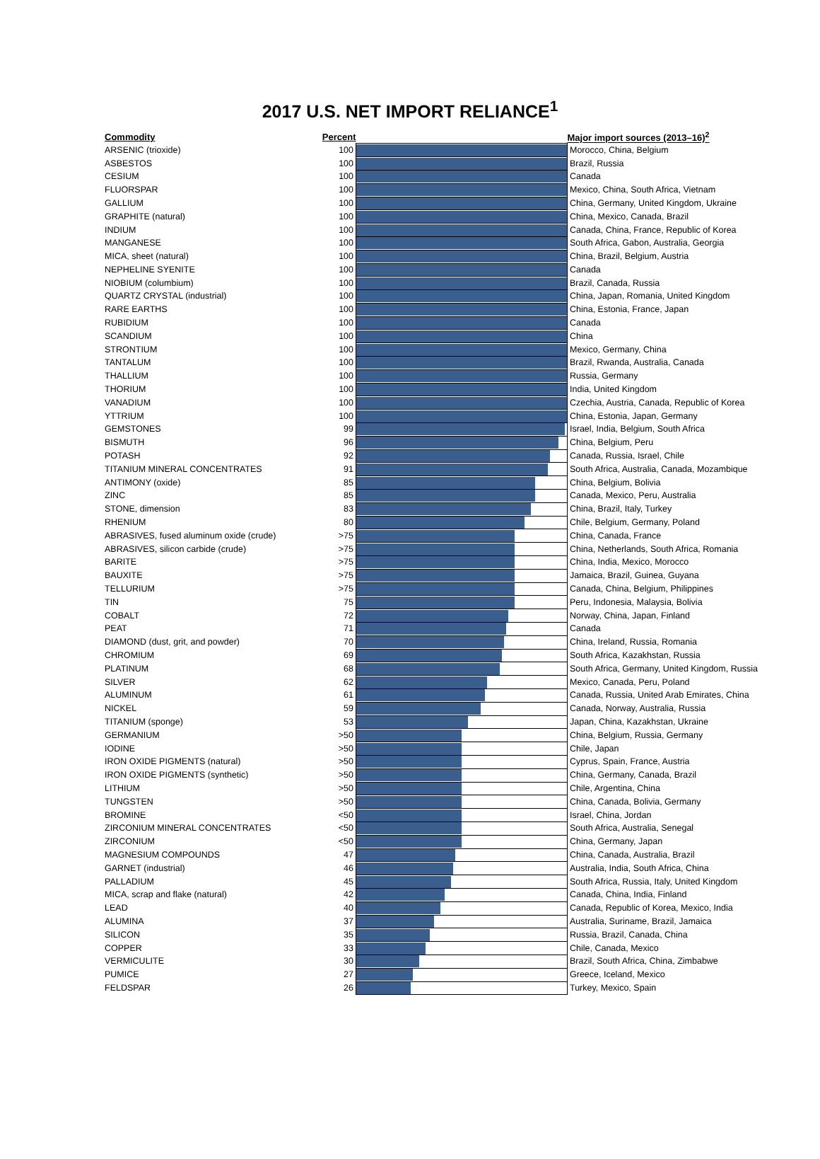2017 U.S. NET IMPORT RELIANCE<sup>1</sup>
| Commodity | Percent | | Major import sources (2013–16)<sup>2</sup> |
| --- | --- | --- | --- |
| ARSENIC (trioxide) | 100 | | Morocco, China, Belgium |
| ASBESTOS | 100 | | Brazil, Russia |
| CESIUM | 100 | | Canada |
| FLUORSPAR | 100 | | Mexico, China, South Africa, Vietnam |
| GALLIUM | 100 | | China, Germany, United Kingdom, Ukraine |
| GRAPHITE (natural) | 100 | | China, Mexico, Canada, Brazil |
| INDIUM | 100 | | Canada, China, France, Republic of Korea |
| MANGANESE | 100 | | South Africa, Gabon, Australia, Georgia |
| MICA, sheet (natural) | 100 | | China, Brazil, Belgium, Austria |
| NEPHELINE SYENITE | 100 | | Canada |
| NIOBIUM (columbium) | 100 | | Brazil, Canada, Russia |
| QUARTZ CRYSTAL (industrial) | 100 | | China, Japan, Romania, United Kingdom |
| RARE EARTHS | 100 | | China, Estonia, France, Japan |
| RUBIDIUM | 100 | | Canada |
| SCANDIUM | 100 | | China |
| STRONTIUM | 100 | | Mexico, Germany, China |
| TANTALUM | 100 | | Brazil, Rwanda, Australia, Canada |
| THALLIUM | 100 | | Russia, Germany |
| THORIUM | 100 | | India, United Kingdom |
| VANADIUM | 100 | | Czechia, Austria, Canada, Republic of Korea |
| YTTRIUM | 100 | | China, Estonia, Japan, Germany |
| GEMSTONES | 99 | | Israel, India, Belgium, South Africa |
| BISMUTH | 96 | | China, Belgium, Peru |
| POTASH | 92 | | Canada, Russia, Israel, Chile |
| TITANIUM MINERAL CONCENTRATES | 91 | | South Africa, Australia, Canada, Mozambique |
| ANTIMONY (oxide) | 85 | | China, Belgium, Bolivia |
| ZINC | 85 | | Canada, Mexico, Peru, Australia |
| STONE, dimension | 83 | | China, Brazil, Italy, Turkey |
| RHENIUM | 80 | | Chile, Belgium, Germany, Poland |
| ABRASIVES, fused aluminum oxide (crude) | >75 | | China, Canada, France |
| ABRASIVES, silicon carbide (crude) | >75 | | China, Netherlands, South Africa, Romania |
| BARITE | >75 | | China, India, Mexico, Morocco |
| BAUXITE | >75 | | Jamaica, Brazil, Guinea, Guyana |
| TELLURIUM | >75 | | Canada, China, Belgium, Philippines |
| TIN | 75 | | Peru, Indonesia, Malaysia, Bolivia |
| COBALT | 72 | | Norway, China, Japan, Finland |
| PEAT | 71 | | Canada |
| DIAMOND (dust, grit, and powder) | 70 | | China, Ireland, Russia, Romania |
| CHROMIUM | 69 | | South Africa, Kazakhstan, Russia |
| PLATINUM | 68 | | South Africa, Germany, United Kingdom, Russia |
| SILVER | 62 | | Mexico, Canada, Peru, Poland |
| ALUMINUM | 61 | | Canada, Russia, United Arab Emirates, China |
| NICKEL | 59 | | Canada, Norway, Australia, Russia |
| TITANIUM (sponge) | 53 | | Japan, China, Kazakhstan, Ukraine |
| GERMANIUM | >50 | | China, Belgium, Russia, Germany |
| IODINE | >50 | | Chile, Japan |
| IRON OXIDE PIGMENTS (natural) | >50 | | Cyprus, Spain, France, Austria |
| IRON OXIDE PIGMENTS (synthetic) | >50 | | China, Germany, Canada, Brazil |
| LITHIUM | >50 | | Chile, Argentina, China |
| TUNGSTEN | >50 | | China, Canada, Bolivia, Germany |
| BROMINE | <50 | | Israel, China, Jordan |
| ZIRCONIUM MINERAL CONCENTRATES | <50 | | South Africa, Australia, Senegal |
| ZIRCONIUM | <50 | | China, Germany, Japan |
| MAGNESIUM COMPOUNDS | 47 | | China, Canada, Australia, Brazil |
| GARNET (industrial) | 46 | | Australia, India, South Africa, China |
| PALLADIUM | 45 | | South Africa, Russia, Italy, United Kingdom |
| MICA, scrap and flake (natural) | 42 | | Canada, China, India, Finland |
| LEAD | 40 | | Canada, Republic of Korea, Mexico, India |
| ALUMINA | 37 | | Australia, Suriname, Brazil, Jamaica |
| SILICON | 35 | | Russia, Brazil, Canada, China |
| COPPER | 33 | | Chile, Canada, Mexico |
| VERMICULITE | 30 | | Brazil, South Africa, China, Zimbabwe |
| PUMICE | 27 | | Greece, Iceland, Mexico |
| FELDSPAR | 26 | | Turkey, Mexico, Spain |